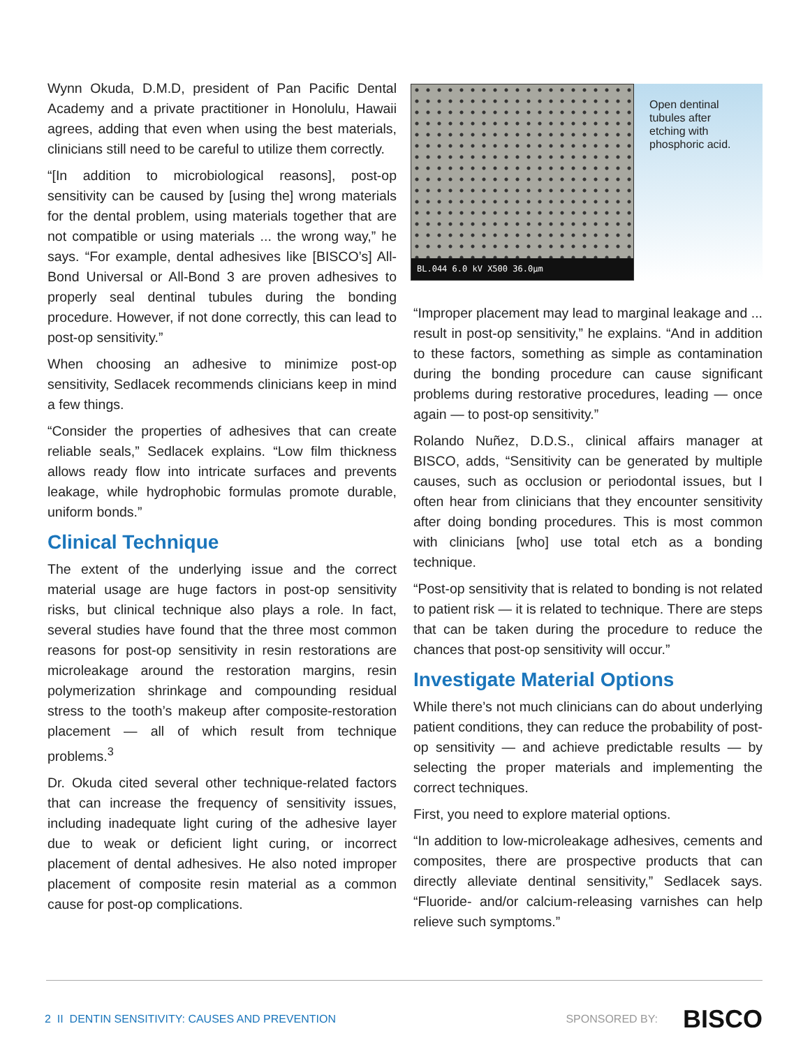Wynn Okuda, D.M.D, president of Pan Pacific Dental Academy and a private practitioner in Honolulu, Hawaii agrees, adding that even when using the best materials, clinicians still need to be careful to utilize them correctly.
“[In addition to microbiological reasons], post-op sensitivity can be caused by [using the] wrong materials for the dental problem, using materials together that are not compatible or using materials ... the wrong way,” he says. “For example, dental adhesives like [BISCO’s] All-Bond Universal or All-Bond 3 are proven adhesives to properly seal dentinal tubules during the bonding procedure. However, if not done correctly, this can lead to post-op sensitivity.”
When choosing an adhesive to minimize post-op sensitivity, Sedlacek recommends clinicians keep in mind a few things.
“Consider the properties of adhesives that can create reliable seals,” Sedlacek explains. “Low film thickness allows ready flow into intricate surfaces and prevents leakage, while hydrophobic formulas promote durable, uniform bonds.”
Clinical Technique
The extent of the underlying issue and the correct material usage are huge factors in post-op sensitivity risks, but clinical technique also plays a role. In fact, several studies have found that the three most common reasons for post-op sensitivity in resin restorations are microleakage around the restoration margins, resin polymerization shrinkage and compounding residual stress to the tooth’s makeup after composite-restoration placement — all of which result from technique problems.<sup>3</sup>
Dr. Okuda cited several other technique-related factors that can increase the frequency of sensitivity issues, including inadequate light curing of the adhesive layer due to weak or deficient light curing, or incorrect placement of dental adhesives. He also noted improper placement of composite resin material as a common cause for post-op complications.
BL.044 6.0 kV X500 36.0µm
Open dentinal tubules after etching with phosphoric acid.
“Improper placement may lead to marginal leakage and ... result in post-op sensitivity,” he explains. “And in addition to these factors, something as simple as contamination during the bonding procedure can cause significant problems during restorative procedures, leading — once again — to post-op sensitivity.”
Rolando Nuñez, D.D.S., clinical affairs manager at BISCO, adds, “Sensitivity can be generated by multiple causes, such as occlusion or periodontal issues, but I often hear from clinicians that they encounter sensitivity after doing bonding procedures. This is most common with clinicians [who] use total etch as a bonding technique.
“Post-op sensitivity that is related to bonding is not related to patient risk — it is related to technique. There are steps that can be taken during the procedure to reduce the chances that post-op sensitivity will occur.”
Investigate Material Options
While there’s not much clinicians can do about underlying patient conditions, they can reduce the probability of post-op sensitivity — and achieve predictable results — by selecting the proper materials and implementing the correct techniques.
First, you need to explore material options.
“In addition to low-microleakage adhesives, cements and composites, there are prospective products that can directly alleviate dentinal sensitivity,” Sedlacek says. “Fluoride- and/or calcium-releasing varnishes can help relieve such symptoms.”
2 II DENTIN SENSITIVITY: CAUSES AND PREVENTION
SPONSORED BY:
BISCO